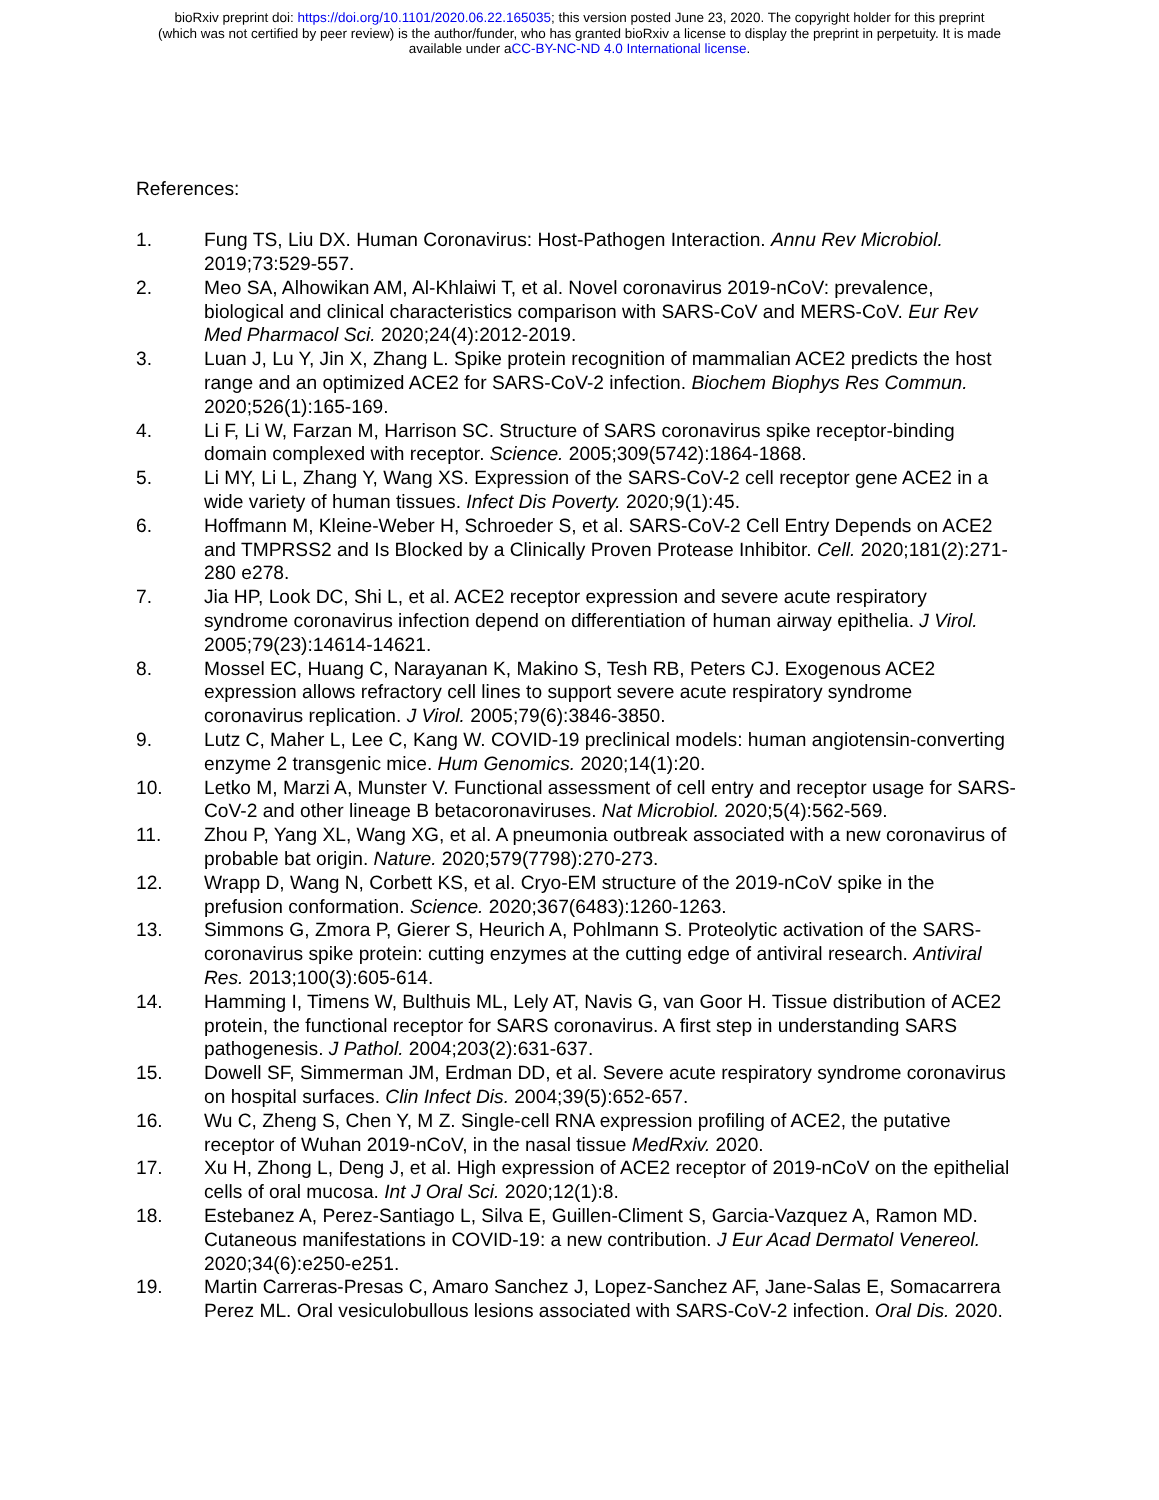bioRxiv preprint doi: https://doi.org/10.1101/2020.06.22.165035; this version posted June 23, 2020. The copyright holder for this preprint
(which was not certified by peer review) is the author/funder, who has granted bioRxiv a license to display the preprint in perpetuity. It is made
available under aCC-BY-NC-ND 4.0 International license.
References:
1. Fung TS, Liu DX. Human Coronavirus: Host-Pathogen Interaction. Annu Rev Microbiol. 2019;73:529-557.
2. Meo SA, Alhowikan AM, Al-Khlaiwi T, et al. Novel coronavirus 2019-nCoV: prevalence, biological and clinical characteristics comparison with SARS-CoV and MERS-CoV. Eur Rev Med Pharmacol Sci. 2020;24(4):2012-2019.
3. Luan J, Lu Y, Jin X, Zhang L. Spike protein recognition of mammalian ACE2 predicts the host range and an optimized ACE2 for SARS-CoV-2 infection. Biochem Biophys Res Commun. 2020;526(1):165-169.
4. Li F, Li W, Farzan M, Harrison SC. Structure of SARS coronavirus spike receptor-binding domain complexed with receptor. Science. 2005;309(5742):1864-1868.
5. Li MY, Li L, Zhang Y, Wang XS. Expression of the SARS-CoV-2 cell receptor gene ACE2 in a wide variety of human tissues. Infect Dis Poverty. 2020;9(1):45.
6. Hoffmann M, Kleine-Weber H, Schroeder S, et al. SARS-CoV-2 Cell Entry Depends on ACE2 and TMPRSS2 and Is Blocked by a Clinically Proven Protease Inhibitor. Cell. 2020;181(2):271-280 e278.
7. Jia HP, Look DC, Shi L, et al. ACE2 receptor expression and severe acute respiratory syndrome coronavirus infection depend on differentiation of human airway epithelia. J Virol. 2005;79(23):14614-14621.
8. Mossel EC, Huang C, Narayanan K, Makino S, Tesh RB, Peters CJ. Exogenous ACE2 expression allows refractory cell lines to support severe acute respiratory syndrome coronavirus replication. J Virol. 2005;79(6):3846-3850.
9. Lutz C, Maher L, Lee C, Kang W. COVID-19 preclinical models: human angiotensin-converting enzyme 2 transgenic mice. Hum Genomics. 2020;14(1):20.
10. Letko M, Marzi A, Munster V. Functional assessment of cell entry and receptor usage for SARS-CoV-2 and other lineage B betacoronaviruses. Nat Microbiol. 2020;5(4):562-569.
11. Zhou P, Yang XL, Wang XG, et al. A pneumonia outbreak associated with a new coronavirus of probable bat origin. Nature. 2020;579(7798):270-273.
12. Wrapp D, Wang N, Corbett KS, et al. Cryo-EM structure of the 2019-nCoV spike in the prefusion conformation. Science. 2020;367(6483):1260-1263.
13. Simmons G, Zmora P, Gierer S, Heurich A, Pohlmann S. Proteolytic activation of the SARS-coronavirus spike protein: cutting enzymes at the cutting edge of antiviral research. Antiviral Res. 2013;100(3):605-614.
14. Hamming I, Timens W, Bulthuis ML, Lely AT, Navis G, van Goor H. Tissue distribution of ACE2 protein, the functional receptor for SARS coronavirus. A first step in understanding SARS pathogenesis. J Pathol. 2004;203(2):631-637.
15. Dowell SF, Simmerman JM, Erdman DD, et al. Severe acute respiratory syndrome coronavirus on hospital surfaces. Clin Infect Dis. 2004;39(5):652-657.
16. Wu C, Zheng S, Chen Y, M Z. Single-cell RNA expression profiling of ACE2, the putative receptor of Wuhan 2019-nCoV, in the nasal tissue MedRxiv. 2020.
17. Xu H, Zhong L, Deng J, et al. High expression of ACE2 receptor of 2019-nCoV on the epithelial cells of oral mucosa. Int J Oral Sci. 2020;12(1):8.
18. Estebanez A, Perez-Santiago L, Silva E, Guillen-Climent S, Garcia-Vazquez A, Ramon MD. Cutaneous manifestations in COVID-19: a new contribution. J Eur Acad Dermatol Venereol. 2020;34(6):e250-e251.
19. Martin Carreras-Presas C, Amaro Sanchez J, Lopez-Sanchez AF, Jane-Salas E, Somacarrera Perez ML. Oral vesiculobullous lesions associated with SARS-CoV-2 infection. Oral Dis. 2020.